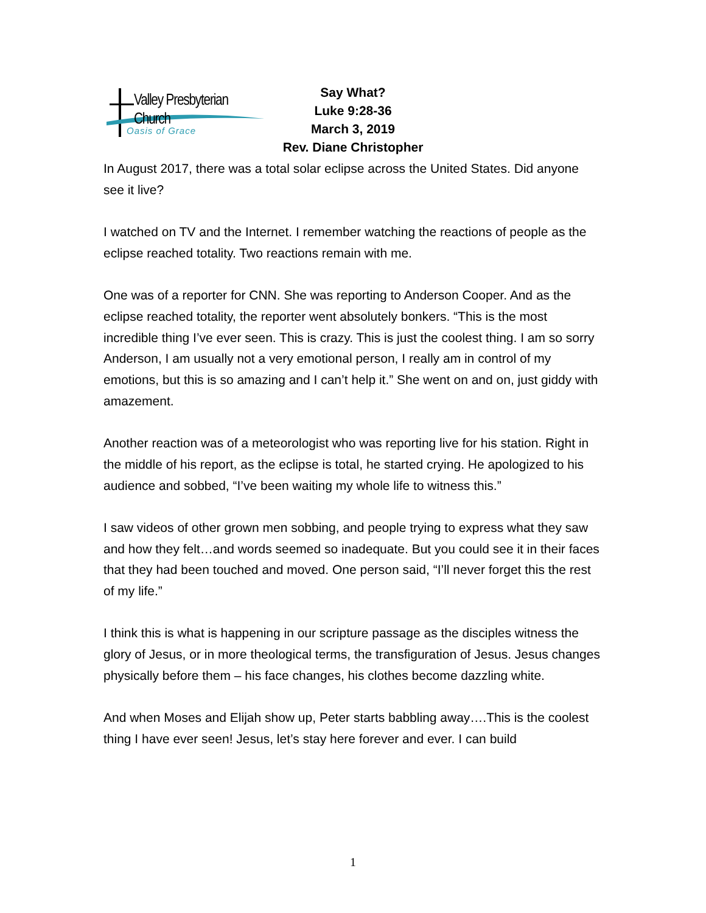Valley Presbyterian Church
Oasis of Grace
Say What?
Luke 9:28-36
March 3, 2019
Rev. Diane Christopher
In August 2017, there was a total solar eclipse across the United States. Did anyone see it live?
I watched on TV and the Internet. I remember watching the reactions of people as the eclipse reached totality. Two reactions remain with me.
One was of a reporter for CNN. She was reporting to Anderson Cooper. And as the eclipse reached totality, the reporter went absolutely bonkers. “This is the most incredible thing I’ve ever seen. This is crazy. This is just the coolest thing. I am so sorry Anderson, I am usually not a very emotional person, I really am in control of my emotions, but this is so amazing and I can’t help it.” She went on and on, just giddy with amazement.
Another reaction was of a meteorologist who was reporting live for his station. Right in the middle of his report, as the eclipse is total, he started crying. He apologized to his audience and sobbed, “I’ve been waiting my whole life to witness this.”
I saw videos of other grown men sobbing, and people trying to express what they saw and how they felt…and words seemed so inadequate. But you could see it in their faces that they had been touched and moved. One person said, “I’ll never forget this the rest of my life.”
I think this is what is happening in our scripture passage as the disciples witness the glory of Jesus, or in more theological terms, the transfiguration of Jesus. Jesus changes physically before them – his face changes, his clothes become dazzling white.
And when Moses and Elijah show up, Peter starts babbling away….This is the coolest thing I have ever seen! Jesus, let’s stay here forever and ever. I can build
1